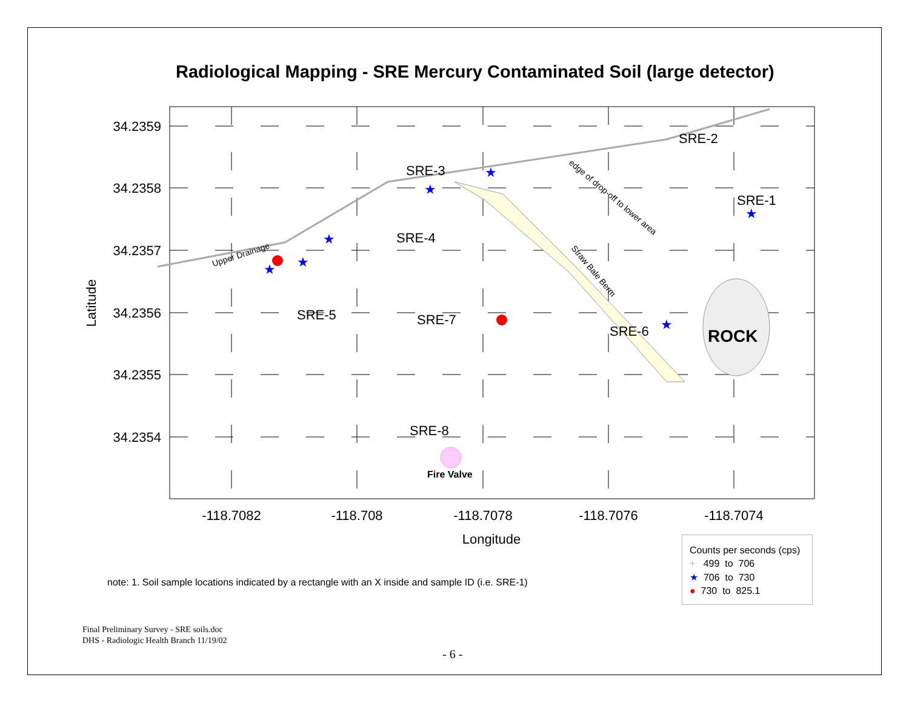Radiological Mapping - SRE Mercury Contaminated Soil (large detector)
★
★
★
★
★
★
★
SRE-3
SRE-2
SRE-1
SRE-4
SRE-5
SRE-7
SRE-6
SRE-8
ROCK
Fire Valve
Upper Drainage
edge of drop-off to lower area
Straw Bale Berm
34.2359
34.2358
34.2357
34.2356
34.2355
34.2354
-118.7082
-118.708
-118.7078
-118.7076
-118.7074
Longitude
Latitude
note: 1. Soil sample locations indicated by a rectangle with an X inside and sample ID (i.e. SRE-1)
Counts per seconds (cps)
+ 499 to 706
★ 706 to 730
● 730 to 825.1
Final Preliminary Survey - SRE soils.doc
DHS - Radiologic Health Branch 11/19/02
- 6 -